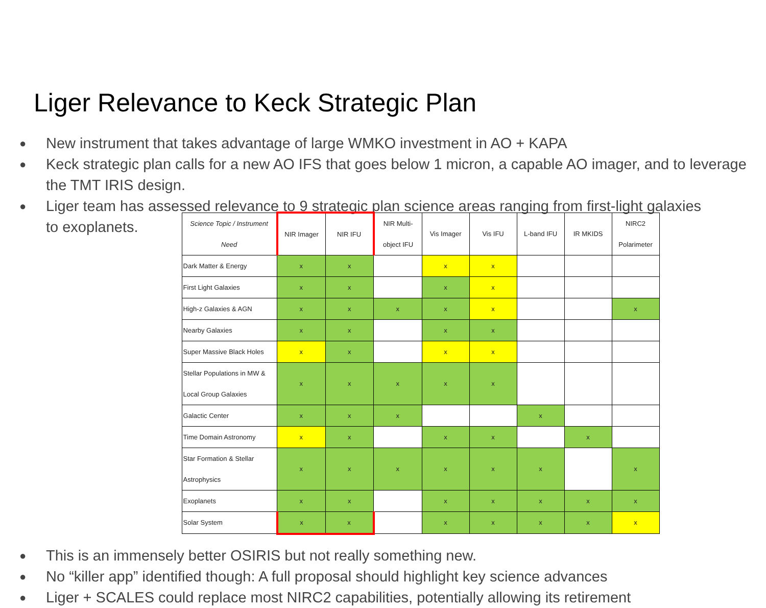Liger Relevance to Keck Strategic Plan
● New instrument that takes advantage of large WMKO investment in AO + KAPA
● Keck strategic plan calls for a new AO IFS that goes below 1 micron, a capable AO imager, and to leverage the TMT IRIS design.
● Liger team has assessed relevance to 9 strategic plan science areas ranging from first-light galaxies
to exoplanets.
| Science Topic / Instrument Need | NIR Imager | NIR IFU | NIR Multi-object IFU | Vis Imager | Vis IFU | L-band IFU | IR MKIDS | NIRC2 Polarimeter |
| --- | --- | --- | --- | --- | --- | --- | --- | --- |
| Dark Matter & Energy | x | x | | x | x | | | |
| First Light Galaxies | x | x | | x | x | | | |
| High-z Galaxies & AGN | x | x | x | x | x | | | x |
| Nearby Galaxies | x | x | | x | x | | | |
| Super Massive Black Holes | x | x | | x | x | | | |
| Stellar Populations in MW & Local Group Galaxies | x | x | x | x | x | | | |
| Galactic Center | x | x | x | | | x | | |
| Time Domain Astronomy | x | x | | x | x | | x | |
| Star Formation & Stellar Astrophysics | x | x | x | x | x | x | | x |
| Exoplanets | x | x | | x | x | x | x | x |
| Solar System | x | x | | x | x | x | x | x |
● This is an immensely better OSIRIS but not really something new.
● No “killer app” identified though: A full proposal should highlight key science advances
● Liger + SCALES could replace most NIRC2 capabilities, potentially allowing its retirement